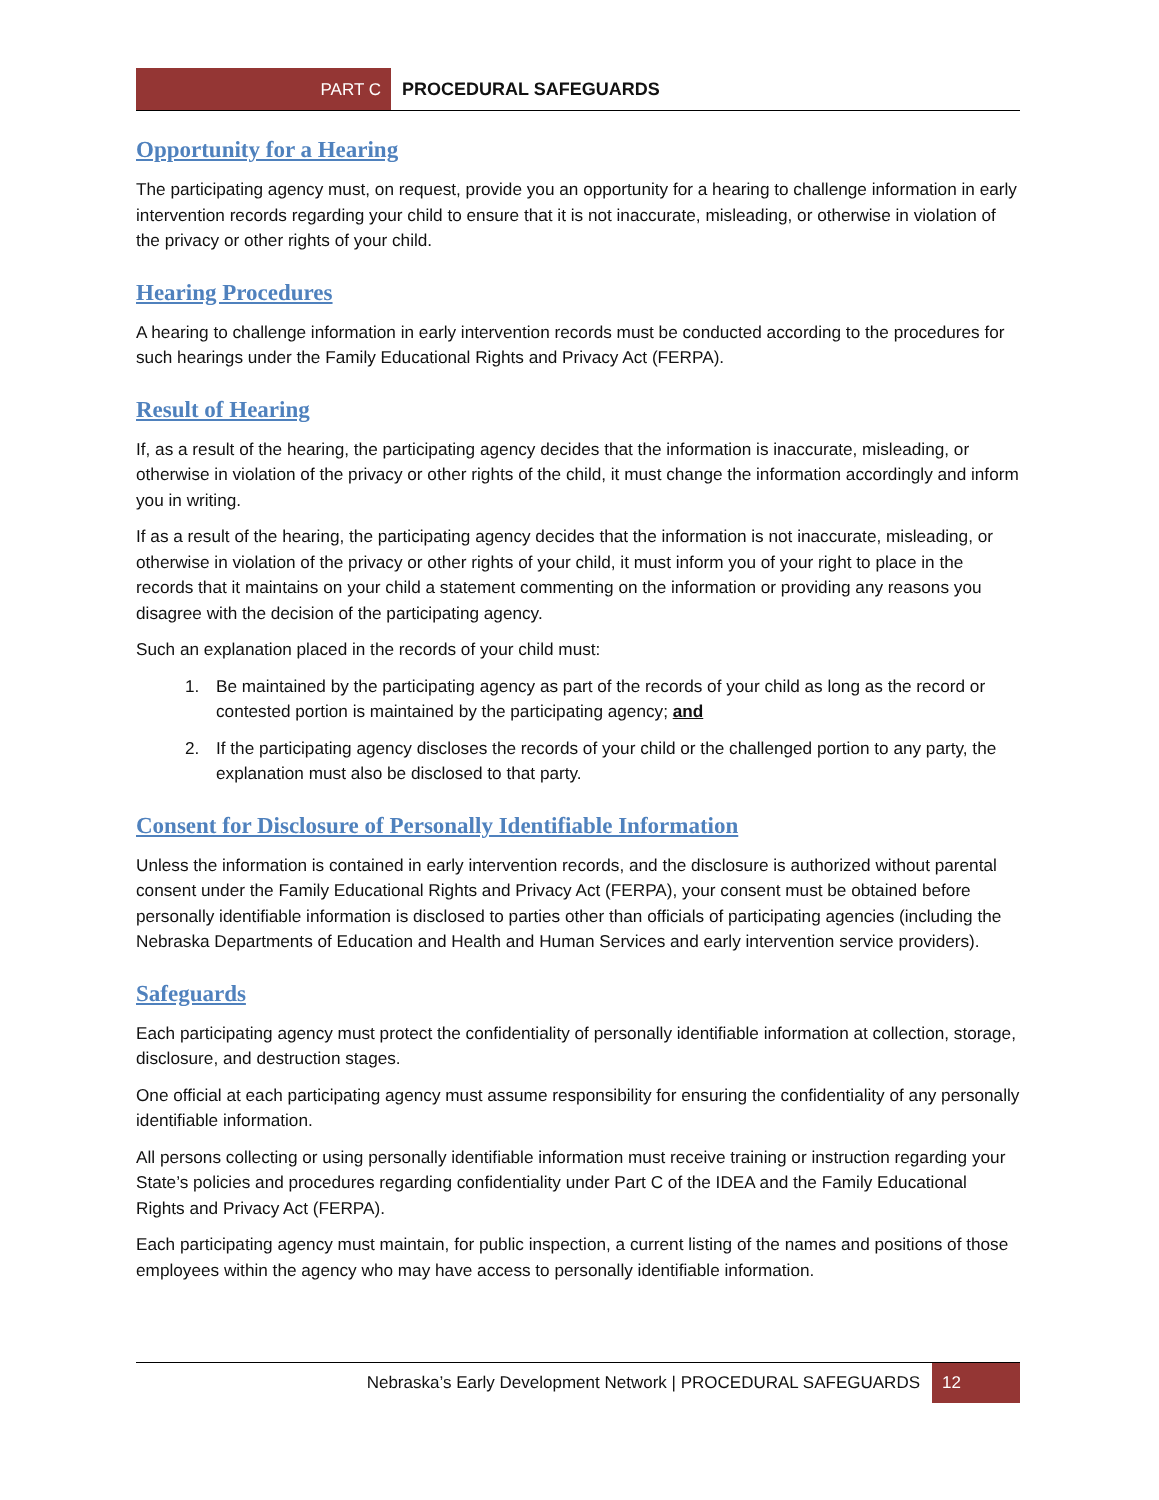PART C PROCEDURAL SAFEGUARDS
Opportunity for a Hearing
The participating agency must, on request, provide you an opportunity for a hearing to challenge information in early intervention records regarding your child to ensure that it is not inaccurate, misleading, or otherwise in violation of the privacy or other rights of your child.
Hearing Procedures
A hearing to challenge information in early intervention records must be conducted according to the procedures for such hearings under the Family Educational Rights and Privacy Act (FERPA).
Result of Hearing
If, as a result of the hearing, the participating agency decides that the information is inaccurate, misleading, or otherwise in violation of the privacy or other rights of the child, it must change the information accordingly and inform you in writing.
If as a result of the hearing, the participating agency decides that the information is not inaccurate, misleading, or otherwise in violation of the privacy or other rights of your child, it must inform you of your right to place in the records that it maintains on your child a statement commenting on the information or providing any reasons you disagree with the decision of the participating agency.
Such an explanation placed in the records of your child must:
1. Be maintained by the participating agency as part of the records of your child as long as the record or contested portion is maintained by the participating agency; and
2. If the participating agency discloses the records of your child or the challenged portion to any party, the explanation must also be disclosed to that party.
Consent for Disclosure of Personally Identifiable Information
Unless the information is contained in early intervention records, and the disclosure is authorized without parental consent under the Family Educational Rights and Privacy Act (FERPA), your consent must be obtained before personally identifiable information is disclosed to parties other than officials of participating agencies (including the Nebraska Departments of Education and Health and Human Services and early intervention service providers).
Safeguards
Each participating agency must protect the confidentiality of personally identifiable information at collection, storage, disclosure, and destruction stages.
One official at each participating agency must assume responsibility for ensuring the confidentiality of any personally identifiable information.
All persons collecting or using personally identifiable information must receive training or instruction regarding your State’s policies and procedures regarding confidentiality under Part C of the IDEA and the Family Educational Rights and Privacy Act (FERPA).
Each participating agency must maintain, for public inspection, a current listing of the names and positions of those employees within the agency who may have access to personally identifiable information.
Nebraska’s Early Development Network | PROCEDURAL SAFEGUARDS
12